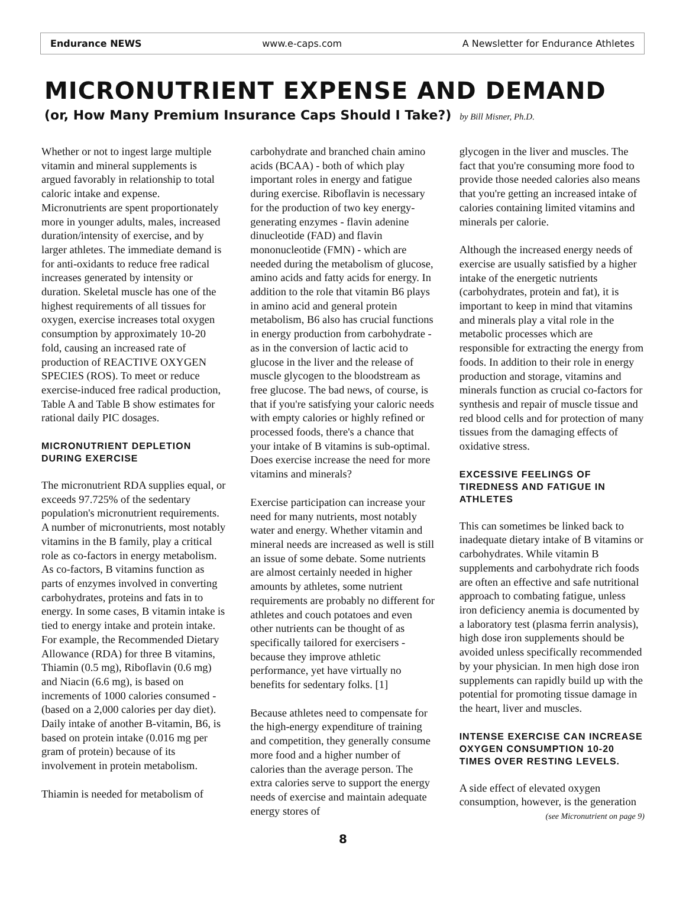Endurance NEWS www.e-caps.com A Newsletter for Endurance Athletes
MICRONUTRIENT EXPENSE AND DEMAND
(or, How Many Premium Insurance Caps Should I Take?) by Bill Misner, Ph.D.
Whether or not to ingest large multiple vitamin and mineral supplements is argued favorably in relationship to total caloric intake and expense. Micronutrients are spent proportionately more in younger adults, males, increased duration/intensity of exercise, and by larger athletes. The immediate demand is for anti-oxidants to reduce free radical increases generated by intensity or duration. Skeletal muscle has one of the highest requirements of all tissues for oxygen, exercise increases total oxygen consumption by approximately 10-20 fold, causing an increased rate of production of REACTIVE OXYGEN SPECIES (ROS). To meet or reduce exercise-induced free radical production, Table A and Table B show estimates for rational daily PIC dosages.
MICRONUTRIENT DEPLETION DURING EXERCISE
The micronutrient RDA supplies equal, or exceeds 97.725% of the sedentary population's micronutrient requirements. A number of micronutrients, most notably vitamins in the B family, play a critical role as co-factors in energy metabolism. As co-factors, B vitamins function as parts of enzymes involved in converting carbohydrates, proteins and fats in to energy. In some cases, B vitamin intake is tied to energy intake and protein intake. For example, the Recommended Dietary Allowance (RDA) for three B vitamins, Thiamin (0.5 mg), Riboflavin (0.6 mg) and Niacin (6.6 mg), is based on increments of 1000 calories consumed - (based on a 2,000 calories per day diet). Daily intake of another B-vitamin, B6, is based on protein intake (0.016 mg per gram of protein) because of its involvement in protein metabolism.
Thiamin is needed for metabolism of
carbohydrate and branched chain amino acids (BCAA) - both of which play important roles in energy and fatigue during exercise. Riboflavin is necessary for the production of two key energy-generating enzymes - flavin adenine dinucleotide (FAD) and flavin mononucleotide (FMN) - which are needed during the metabolism of glucose, amino acids and fatty acids for energy. In addition to the role that vitamin B6 plays in amino acid and general protein metabolism, B6 also has crucial functions in energy production from carbohydrate - as in the conversion of lactic acid to glucose in the liver and the release of muscle glycogen to the bloodstream as free glucose. The bad news, of course, is that if you're satisfying your caloric needs with empty calories or highly refined or processed foods, there's a chance that your intake of B vitamins is sub-optimal. Does exercise increase the need for more vitamins and minerals?
Exercise participation can increase your need for many nutrients, most notably water and energy. Whether vitamin and mineral needs are increased as well is still an issue of some debate. Some nutrients are almost certainly needed in higher amounts by athletes, some nutrient requirements are probably no different for athletes and couch potatoes and even other nutrients can be thought of as specifically tailored for exercisers - because they improve athletic performance, yet have virtually no benefits for sedentary folks. [1]
Because athletes need to compensate for the high-energy expenditure of training and competition, they generally consume more food and a higher number of calories than the average person. The extra calories serve to support the energy needs of exercise and maintain adequate energy stores of
glycogen in the liver and muscles. The fact that you're consuming more food to provide those needed calories also means that you're getting an increased intake of calories containing limited vitamins and minerals per calorie.
Although the increased energy needs of exercise are usually satisfied by a higher intake of the energetic nutrients (carbohydrates, protein and fat), it is important to keep in mind that vitamins and minerals play a vital role in the metabolic processes which are responsible for extracting the energy from foods. In addition to their role in energy production and storage, vitamins and minerals function as crucial co-factors for synthesis and repair of muscle tissue and red blood cells and for protection of many tissues from the damaging effects of oxidative stress.
EXCESSIVE FEELINGS OF TIREDNESS AND FATIGUE IN ATHLETES
This can sometimes be linked back to inadequate dietary intake of B vitamins or carbohydrates. While vitamin B supplements and carbohydrate rich foods are often an effective and safe nutritional approach to combating fatigue, unless iron deficiency anemia is documented by a laboratory test (plasma ferrin analysis), high dose iron supplements should be avoided unless specifically recommended by your physician. In men high dose iron supplements can rapidly build up with the potential for promoting tissue damage in the heart, liver and muscles.
INTENSE EXERCISE CAN INCREASE OXYGEN CONSUMPTION 10-20 TIMES OVER RESTING LEVELS.
A side effect of elevated oxygen consumption, however, is the generation
(see Micronutrient on page 9)
8